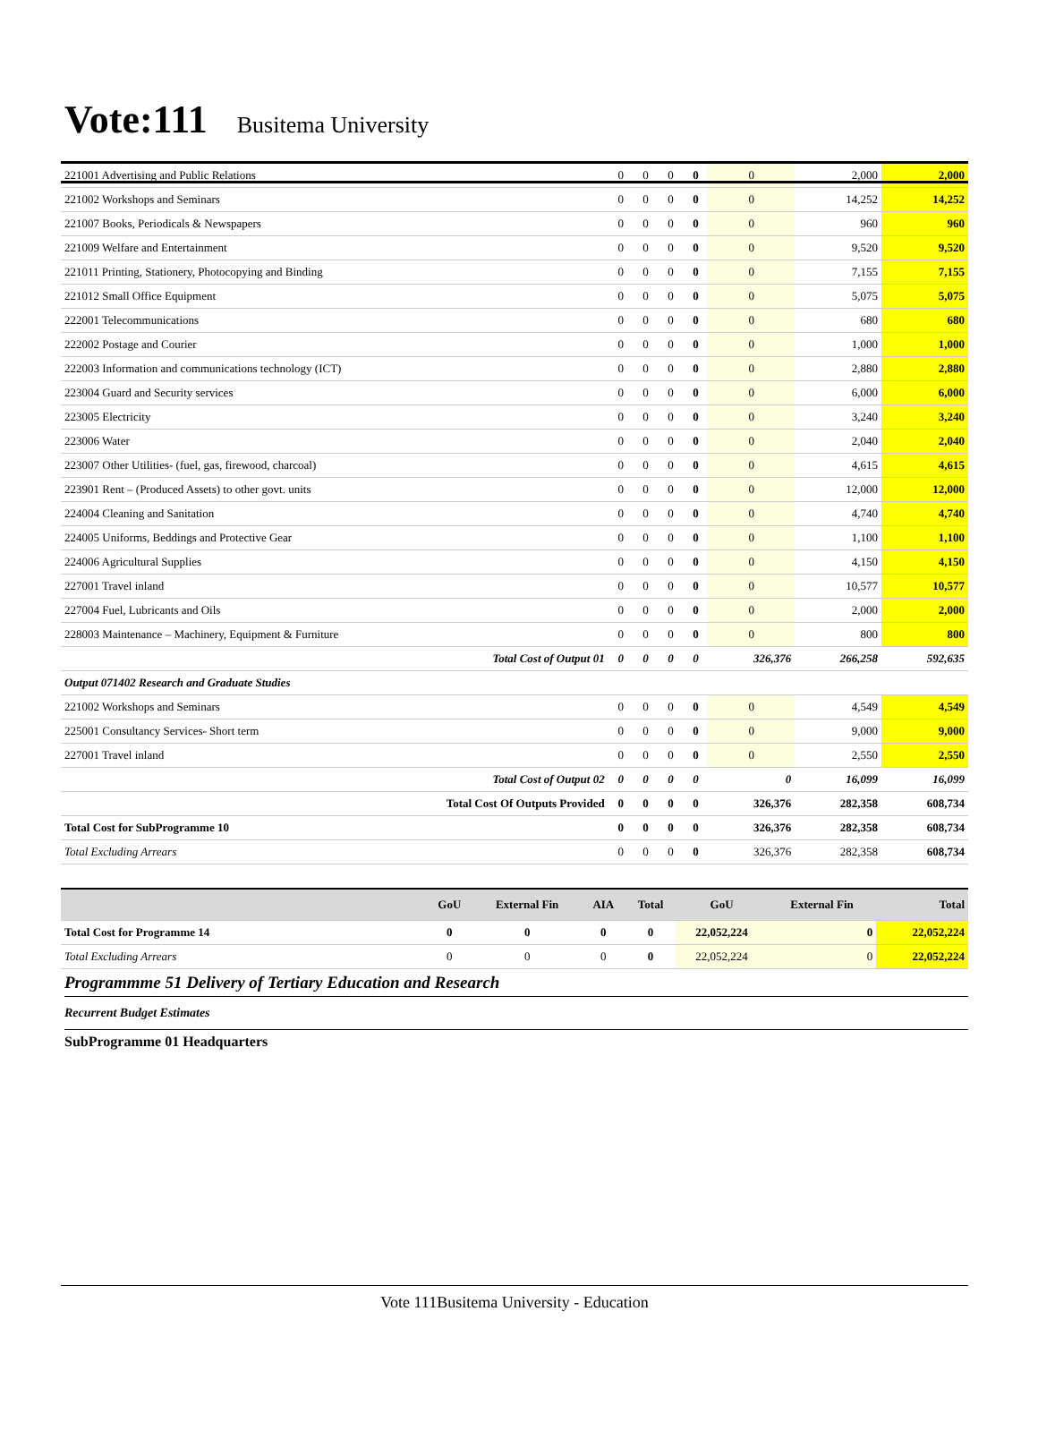Vote:111 Busitema University
| 221001 Advertising and Public Relations | 0 | 0 | 0 | 0 | 0 | 2,000 | 2,000 |
| 221002 Workshops and Seminars | 0 | 0 | 0 | 0 | 0 | 14,252 | 14,252 |
| 221007 Books, Periodicals & Newspapers | 0 | 0 | 0 | 0 | 0 | 960 | 960 |
| 221009 Welfare and Entertainment | 0 | 0 | 0 | 0 | 0 | 9,520 | 9,520 |
| 221011 Printing, Stationery, Photocopying and Binding | 0 | 0 | 0 | 0 | 0 | 7,155 | 7,155 |
| 221012 Small Office Equipment | 0 | 0 | 0 | 0 | 0 | 5,075 | 5,075 |
| 222001 Telecommunications | 0 | 0 | 0 | 0 | 0 | 680 | 680 |
| 222002 Postage and Courier | 0 | 0 | 0 | 0 | 0 | 1,000 | 1,000 |
| 222003 Information and communications technology (ICT) | 0 | 0 | 0 | 0 | 0 | 2,880 | 2,880 |
| 223004 Guard and Security services | 0 | 0 | 0 | 0 | 0 | 6,000 | 6,000 |
| 223005 Electricity | 0 | 0 | 0 | 0 | 0 | 3,240 | 3,240 |
| 223006 Water | 0 | 0 | 0 | 0 | 0 | 2,040 | 2,040 |
| 223007 Other Utilities- (fuel, gas, firewood, charcoal) | 0 | 0 | 0 | 0 | 0 | 4,615 | 4,615 |
| 223901 Rent – (Produced Assets) to other govt. units | 0 | 0 | 0 | 0 | 0 | 12,000 | 12,000 |
| 224004 Cleaning and Sanitation | 0 | 0 | 0 | 0 | 0 | 4,740 | 4,740 |
| 224005 Uniforms, Beddings and Protective Gear | 0 | 0 | 0 | 0 | 0 | 1,100 | 1,100 |
| 224006 Agricultural Supplies | 0 | 0 | 0 | 0 | 0 | 4,150 | 4,150 |
| 227001 Travel inland | 0 | 0 | 0 | 0 | 0 | 10,577 | 10,577 |
| 227004 Fuel, Lubricants and Oils | 0 | 0 | 0 | 0 | 0 | 2,000 | 2,000 |
| 228003 Maintenance – Machinery, Equipment & Furniture | 0 | 0 | 0 | 0 | 0 | 800 | 800 |
| Total Cost of Output 01 | 0 | 0 | 0 | 0 | 326,376 | 266,258 | 592,635 |
| Output 071402 Research and Graduate Studies | | | | | | | |
| 221002 Workshops and Seminars | 0 | 0 | 0 | 0 | 0 | 4,549 | 4,549 |
| 225001 Consultancy Services- Short term | 0 | 0 | 0 | 0 | 0 | 9,000 | 9,000 |
| 227001 Travel inland | 0 | 0 | 0 | 0 | 0 | 2,550 | 2,550 |
| Total Cost of Output 02 | 0 | 0 | 0 | 0 | 0 | 16,099 | 16,099 |
| Total Cost Of Outputs Provided | 0 | 0 | 0 | 0 | 326,376 | 282,358 | 608,734 |
| Total Cost for SubProgramme 10 | 0 | 0 | 0 | 0 | 326,376 | 282,358 | 608,734 |
| Total Excluding Arrears | 0 | 0 | 0 | 0 | 326,376 | 282,358 | 608,734 |
| | GoU | External Fin | AIA | Total | GoU | External Fin | Total |
| --- | --- | --- | --- | --- | --- | --- | --- |
| Total Cost for Programme 14 | 0 | 0 | 0 | 0 | 22,052,224 | 0 | 22,052,224 |
| Total Excluding Arrears | 0 | 0 | 0 | 0 | 22,052,224 | 0 | 22,052,224 |
Programmme 51 Delivery of Tertiary Education and Research
Recurrent Budget Estimates
SubProgramme 01 Headquarters
Vote 111Busitema University - Education